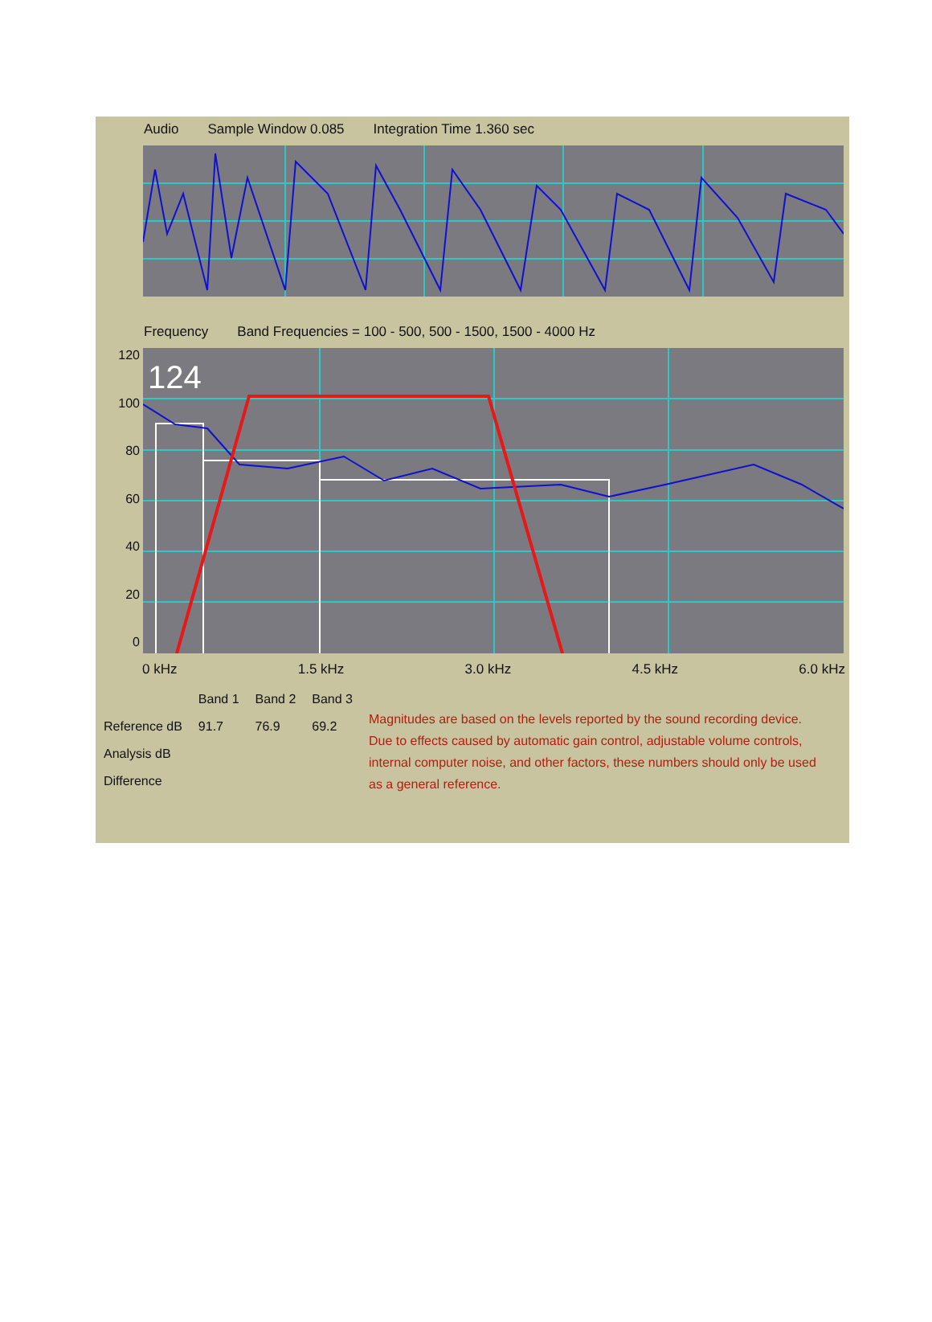Audio Sample Window 0.085 Integration Time 1.360 sec
Frequency Band Frequencies = 100 - 500, 500 - 1500, 1500 - 4000 Hz
120
100
80
60
40
20
0
124
0 kHz 1.5 kHz 3.0 kHz 4.5 kHz 6.0 kHz
| | Band 1 | Band 2 | Band 3 |
| --- | --- | --- | --- |
| Reference dB | 91.7 | 76.9 | 69.2 |
| Analysis dB | | | |
| Difference | | | |
Magnitudes are based on the levels reported by the sound recording device. Due to effects caused by automatic gain control, adjustable volume controls, internal computer noise, and other factors, these numbers should only be used as a general reference.